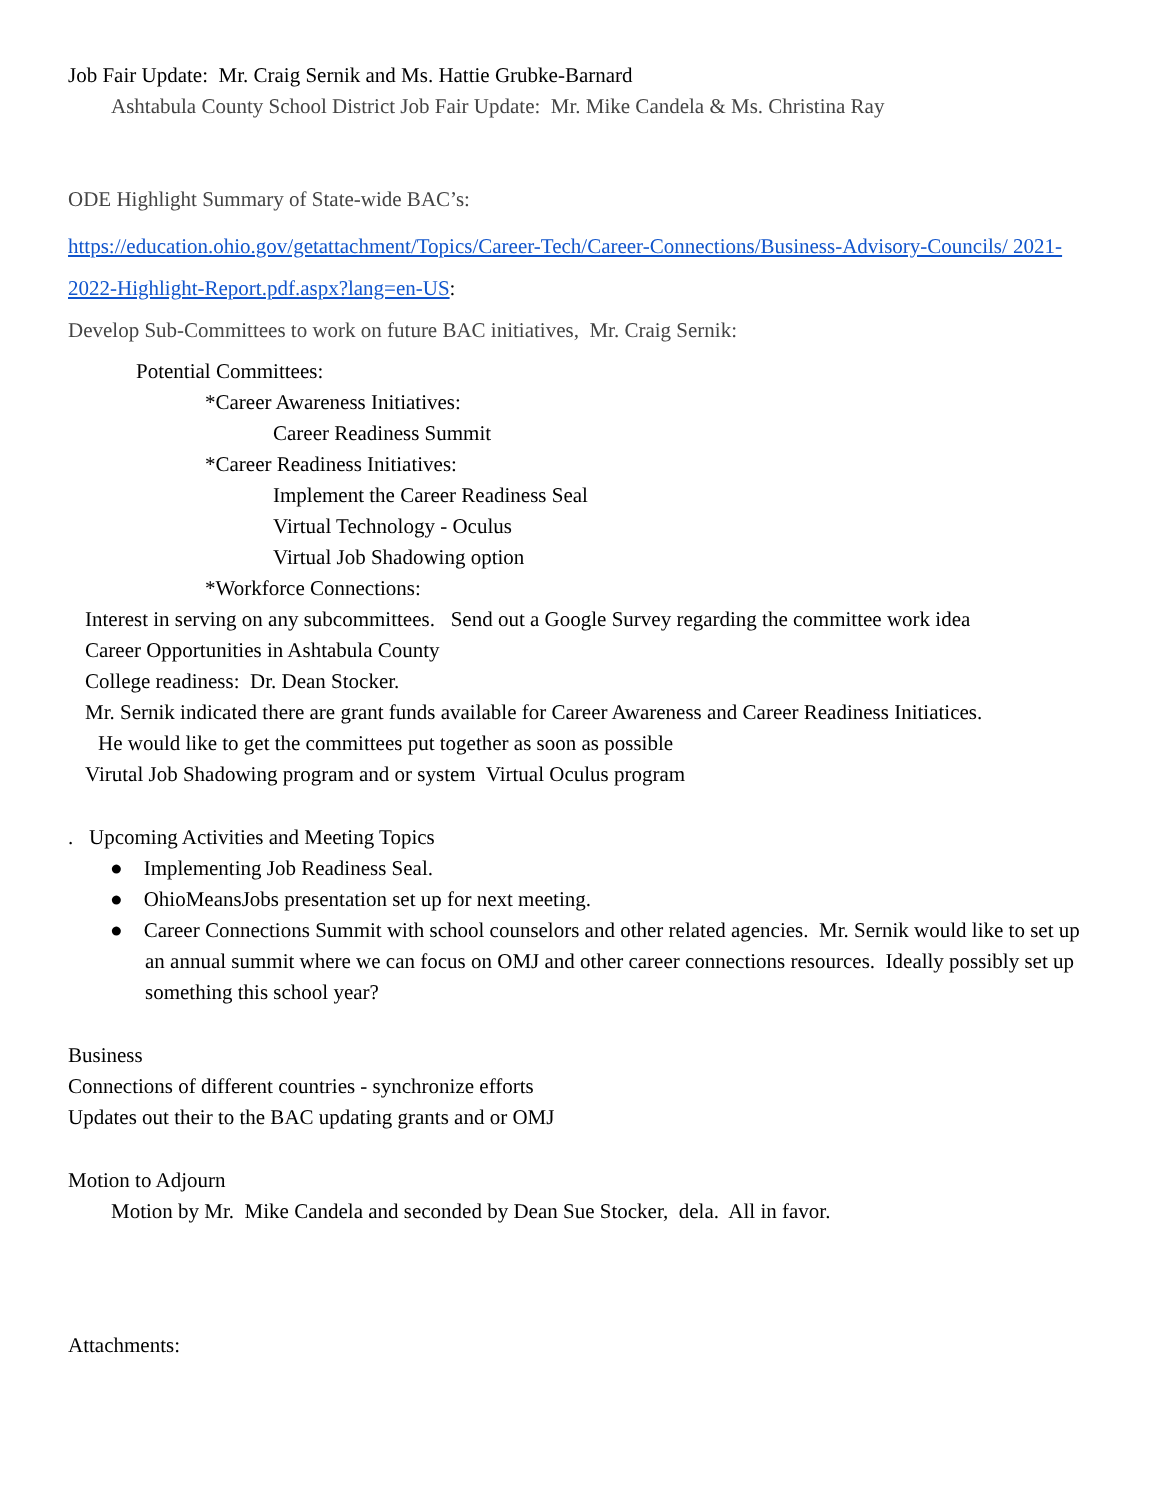Job Fair Update: Mr. Craig Sernik and Ms. Hattie Grubke-Barnard
Ashtabula County School District Job Fair Update: Mr. Mike Candela & Ms. Christina Ray
ODE Highlight Summary of State-wide BAC’s:
https://education.ohio.gov/getattachment/Topics/Career-Tech/Career-Connections/Business-Advisory-Councils/ 2021-2022-Highlight-Report.pdf.aspx?lang=en-US:
Develop Sub-Committees to work on future BAC initiatives, Mr. Craig Sernik:
Potential Committees:
*Career Awareness Initiatives:
Career Readiness Summit
*Career Readiness Initiatives:
Implement the Career Readiness Seal
Virtual Technology - Oculus
Virtual Job Shadowing option
*Workforce Connections:
Interest in serving on any subcommittees. Send out a Google Survey regarding the committee work idea
Career Opportunities in Ashtabula County
College readiness: Dr. Dean Stocker.
Mr. Sernik indicated there are grant funds available for Career Awareness and Career Readiness Initiatices.
He would like to get the committees put together as soon as possible
Virutal Job Shadowing program and or system Virtual Oculus program
. Upcoming Activities and Meeting Topics
● Implementing Job Readiness Seal.
● OhioMeansJobs presentation set up for next meeting.
● Career Connections Summit with school counselors and other related agencies. Mr. Sernik would like to set up an annual summit where we can focus on OMJ and other career connections resources. Ideally possibly set up something this school year?
Business
Connections of different countries - synchronize efforts
Updates out their to the BAC updating grants and or OMJ
Motion to Adjourn
Motion by Mr. Mike Candela and seconded by Dean Sue Stocker, dela. All in favor.
Attachments: